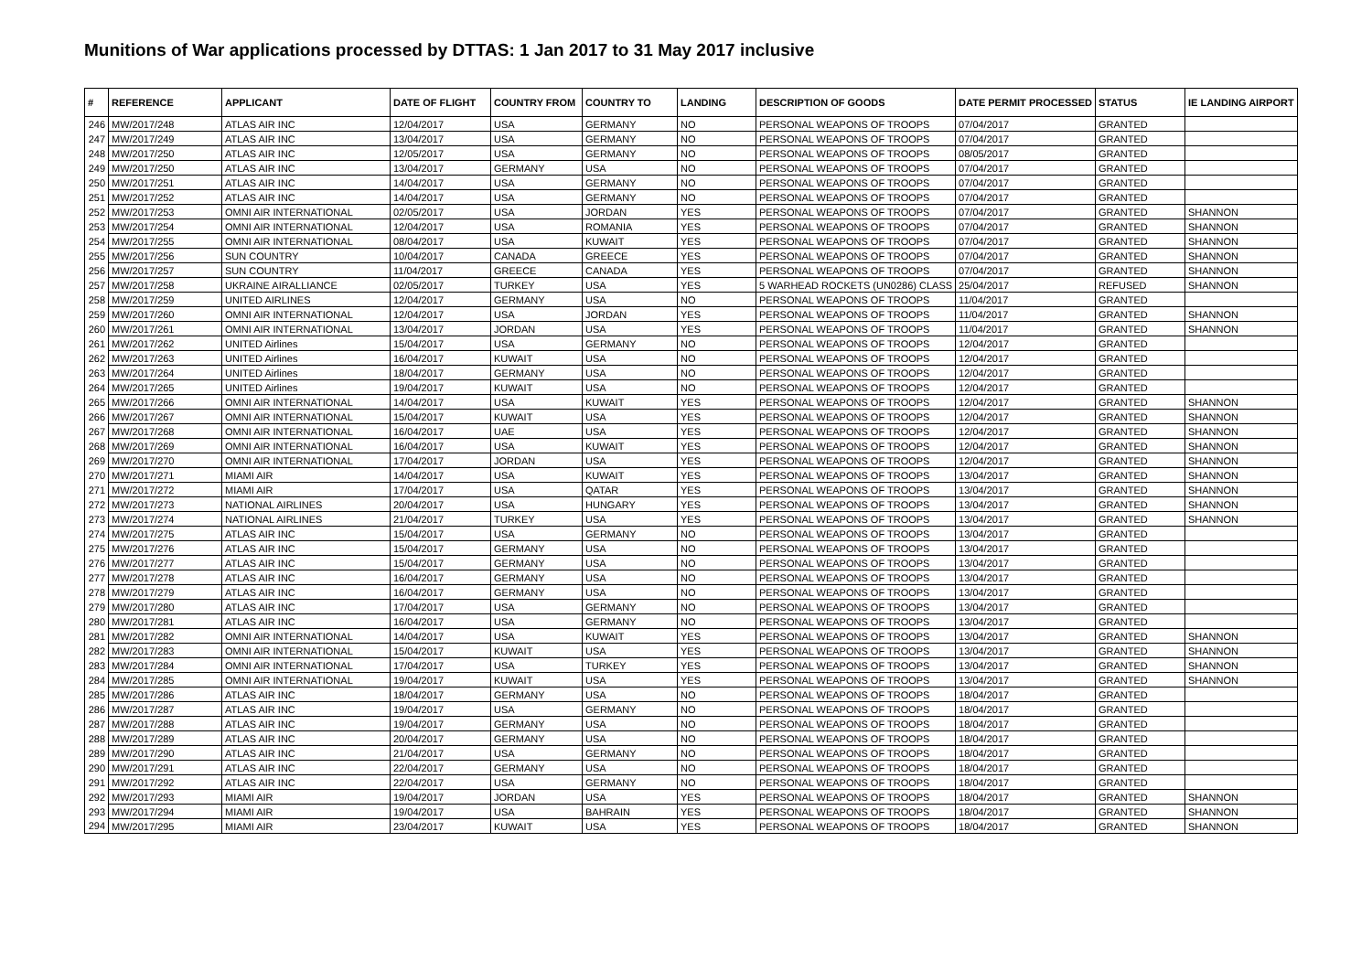Munitions of War applications processed by DTTAS: 1 Jan 2017 to 31 May 2017 inclusive
| # | REFERENCE | APPLICANT | DATE OF FLIGHT | COUNTRY FROM | COUNTRY TO | LANDING | DESCRIPTION OF GOODS | DATE PERMIT PROCESSED | STATUS | IE LANDING AIRPORT |
| --- | --- | --- | --- | --- | --- | --- | --- | --- | --- | --- |
| 246 | MW/2017/248 | ATLAS AIR INC | 12/04/2017 | USA | GERMANY | NO | PERSONAL WEAPONS OF TROOPS | 07/04/2017 | GRANTED | |
| 247 | MW/2017/249 | ATLAS AIR INC | 13/04/2017 | USA | GERMANY | NO | PERSONAL WEAPONS OF TROOPS | 07/04/2017 | GRANTED | |
| 248 | MW/2017/250 | ATLAS AIR INC | 12/05/2017 | USA | GERMANY | NO | PERSONAL WEAPONS OF TROOPS | 08/05/2017 | GRANTED | |
| 249 | MW/2017/250 | ATLAS AIR INC | 13/04/2017 | GERMANY | USA | NO | PERSONAL WEAPONS OF TROOPS | 07/04/2017 | GRANTED | |
| 250 | MW/2017/251 | ATLAS AIR INC | 14/04/2017 | USA | GERMANY | NO | PERSONAL WEAPONS OF TROOPS | 07/04/2017 | GRANTED | |
| 251 | MW/2017/252 | ATLAS AIR INC | 14/04/2017 | USA | GERMANY | NO | PERSONAL WEAPONS OF TROOPS | 07/04/2017 | GRANTED | |
| 252 | MW/2017/253 | OMNI AIR INTERNATIONAL | 02/05/2017 | USA | JORDAN | YES | PERSONAL WEAPONS OF TROOPS | 07/04/2017 | GRANTED | SHANNON |
| 253 | MW/2017/254 | OMNI AIR INTERNATIONAL | 12/04/2017 | USA | ROMANIA | YES | PERSONAL WEAPONS OF TROOPS | 07/04/2017 | GRANTED | SHANNON |
| 254 | MW/2017/255 | OMNI AIR INTERNATIONAL | 08/04/2017 | USA | KUWAIT | YES | PERSONAL WEAPONS OF TROOPS | 07/04/2017 | GRANTED | SHANNON |
| 255 | MW/2017/256 | SUN COUNTRY | 10/04/2017 | CANADA | GREECE | YES | PERSONAL WEAPONS OF TROOPS | 07/04/2017 | GRANTED | SHANNON |
| 256 | MW/2017/257 | SUN COUNTRY | 11/04/2017 | GREECE | CANADA | YES | PERSONAL WEAPONS OF TROOPS | 07/04/2017 | GRANTED | SHANNON |
| 257 | MW/2017/258 | UKRAINE AIRALLIANCE | 02/05/2017 | TURKEY | USA | YES | 5 WARHEAD ROCKETS (UN0286) CLASS | 25/04/2017 | REFUSED | SHANNON |
| 258 | MW/2017/259 | UNITED AIRLINES | 12/04/2017 | GERMANY | USA | NO | PERSONAL WEAPONS OF TROOPS | 11/04/2017 | GRANTED | |
| 259 | MW/2017/260 | OMNI AIR INTERNATIONAL | 12/04/2017 | USA | JORDAN | YES | PERSONAL WEAPONS OF TROOPS | 11/04/2017 | GRANTED | SHANNON |
| 260 | MW/2017/261 | OMNI AIR INTERNATIONAL | 13/04/2017 | JORDAN | USA | YES | PERSONAL WEAPONS OF TROOPS | 11/04/2017 | GRANTED | SHANNON |
| 261 | MW/2017/262 | UNITED Airlines | 15/04/2017 | USA | GERMANY | NO | PERSONAL WEAPONS OF TROOPS | 12/04/2017 | GRANTED | |
| 262 | MW/2017/263 | UNITED Airlines | 16/04/2017 | KUWAIT | USA | NO | PERSONAL WEAPONS OF TROOPS | 12/04/2017 | GRANTED | |
| 263 | MW/2017/264 | UNITED Airlines | 18/04/2017 | GERMANY | USA | NO | PERSONAL WEAPONS OF TROOPS | 12/04/2017 | GRANTED | |
| 264 | MW/2017/265 | UNITED Airlines | 19/04/2017 | KUWAIT | USA | NO | PERSONAL WEAPONS OF TROOPS | 12/04/2017 | GRANTED | |
| 265 | MW/2017/266 | OMNI AIR INTERNATIONAL | 14/04/2017 | USA | KUWAIT | YES | PERSONAL WEAPONS OF TROOPS | 12/04/2017 | GRANTED | SHANNON |
| 266 | MW/2017/267 | OMNI AIR INTERNATIONAL | 15/04/2017 | KUWAIT | USA | YES | PERSONAL WEAPONS OF TROOPS | 12/04/2017 | GRANTED | SHANNON |
| 267 | MW/2017/268 | OMNI AIR INTERNATIONAL | 16/04/2017 | UAE | USA | YES | PERSONAL WEAPONS OF TROOPS | 12/04/2017 | GRANTED | SHANNON |
| 268 | MW/2017/269 | OMNI AIR INTERNATIONAL | 16/04/2017 | USA | KUWAIT | YES | PERSONAL WEAPONS OF TROOPS | 12/04/2017 | GRANTED | SHANNON |
| 269 | MW/2017/270 | OMNI AIR INTERNATIONAL | 17/04/2017 | JORDAN | USA | YES | PERSONAL WEAPONS OF TROOPS | 12/04/2017 | GRANTED | SHANNON |
| 270 | MW/2017/271 | MIAMI AIR | 14/04/2017 | USA | KUWAIT | YES | PERSONAL WEAPONS OF TROOPS | 13/04/2017 | GRANTED | SHANNON |
| 271 | MW/2017/272 | MIAMI AIR | 17/04/2017 | USA | QATAR | YES | PERSONAL WEAPONS OF TROOPS | 13/04/2017 | GRANTED | SHANNON |
| 272 | MW/2017/273 | NATIONAL AIRLINES | 20/04/2017 | USA | HUNGARY | YES | PERSONAL WEAPONS OF TROOPS | 13/04/2017 | GRANTED | SHANNON |
| 273 | MW/2017/274 | NATIONAL AIRLINES | 21/04/2017 | TURKEY | USA | YES | PERSONAL WEAPONS OF TROOPS | 13/04/2017 | GRANTED | SHANNON |
| 274 | MW/2017/275 | ATLAS AIR INC | 15/04/2017 | USA | GERMANY | NO | PERSONAL WEAPONS OF TROOPS | 13/04/2017 | GRANTED | |
| 275 | MW/2017/276 | ATLAS AIR INC | 15/04/2017 | GERMANY | USA | NO | PERSONAL WEAPONS OF TROOPS | 13/04/2017 | GRANTED | |
| 276 | MW/2017/277 | ATLAS AIR INC | 15/04/2017 | GERMANY | USA | NO | PERSONAL WEAPONS OF TROOPS | 13/04/2017 | GRANTED | |
| 277 | MW/2017/278 | ATLAS AIR INC | 16/04/2017 | GERMANY | USA | NO | PERSONAL WEAPONS OF TROOPS | 13/04/2017 | GRANTED | |
| 278 | MW/2017/279 | ATLAS AIR INC | 16/04/2017 | GERMANY | USA | NO | PERSONAL WEAPONS OF TROOPS | 13/04/2017 | GRANTED | |
| 279 | MW/2017/280 | ATLAS AIR INC | 17/04/2017 | USA | GERMANY | NO | PERSONAL WEAPONS OF TROOPS | 13/04/2017 | GRANTED | |
| 280 | MW/2017/281 | ATLAS AIR INC | 16/04/2017 | USA | GERMANY | NO | PERSONAL WEAPONS OF TROOPS | 13/04/2017 | GRANTED | |
| 281 | MW/2017/282 | OMNI AIR INTERNATIONAL | 14/04/2017 | USA | KUWAIT | YES | PERSONAL WEAPONS OF TROOPS | 13/04/2017 | GRANTED | SHANNON |
| 282 | MW/2017/283 | OMNI AIR INTERNATIONAL | 15/04/2017 | KUWAIT | USA | YES | PERSONAL WEAPONS OF TROOPS | 13/04/2017 | GRANTED | SHANNON |
| 283 | MW/2017/284 | OMNI AIR INTERNATIONAL | 17/04/2017 | USA | TURKEY | YES | PERSONAL WEAPONS OF TROOPS | 13/04/2017 | GRANTED | SHANNON |
| 284 | MW/2017/285 | OMNI AIR INTERNATIONAL | 19/04/2017 | KUWAIT | USA | YES | PERSONAL WEAPONS OF TROOPS | 13/04/2017 | GRANTED | SHANNON |
| 285 | MW/2017/286 | ATLAS AIR INC | 18/04/2017 | GERMANY | USA | NO | PERSONAL WEAPONS OF TROOPS | 18/04/2017 | GRANTED | |
| 286 | MW/2017/287 | ATLAS AIR INC | 19/04/2017 | USA | GERMANY | NO | PERSONAL WEAPONS OF TROOPS | 18/04/2017 | GRANTED | |
| 287 | MW/2017/288 | ATLAS AIR INC | 19/04/2017 | GERMANY | USA | NO | PERSONAL WEAPONS OF TROOPS | 18/04/2017 | GRANTED | |
| 288 | MW/2017/289 | ATLAS AIR INC | 20/04/2017 | GERMANY | USA | NO | PERSONAL WEAPONS OF TROOPS | 18/04/2017 | GRANTED | |
| 289 | MW/2017/290 | ATLAS AIR INC | 21/04/2017 | USA | GERMANY | NO | PERSONAL WEAPONS OF TROOPS | 18/04/2017 | GRANTED | |
| 290 | MW/2017/291 | ATLAS AIR INC | 22/04/2017 | GERMANY | USA | NO | PERSONAL WEAPONS OF TROOPS | 18/04/2017 | GRANTED | |
| 291 | MW/2017/292 | ATLAS AIR INC | 22/04/2017 | USA | GERMANY | NO | PERSONAL WEAPONS OF TROOPS | 18/04/2017 | GRANTED | |
| 292 | MW/2017/293 | MIAMI AIR | 19/04/2017 | JORDAN | USA | YES | PERSONAL WEAPONS OF TROOPS | 18/04/2017 | GRANTED | SHANNON |
| 293 | MW/2017/294 | MIAMI AIR | 19/04/2017 | USA | BAHRAIN | YES | PERSONAL WEAPONS OF TROOPS | 18/04/2017 | GRANTED | SHANNON |
| 294 | MW/2017/295 | MIAMI AIR | 23/04/2017 | KUWAIT | USA | YES | PERSONAL WEAPONS OF TROOPS | 18/04/2017 | GRANTED | SHANNON |